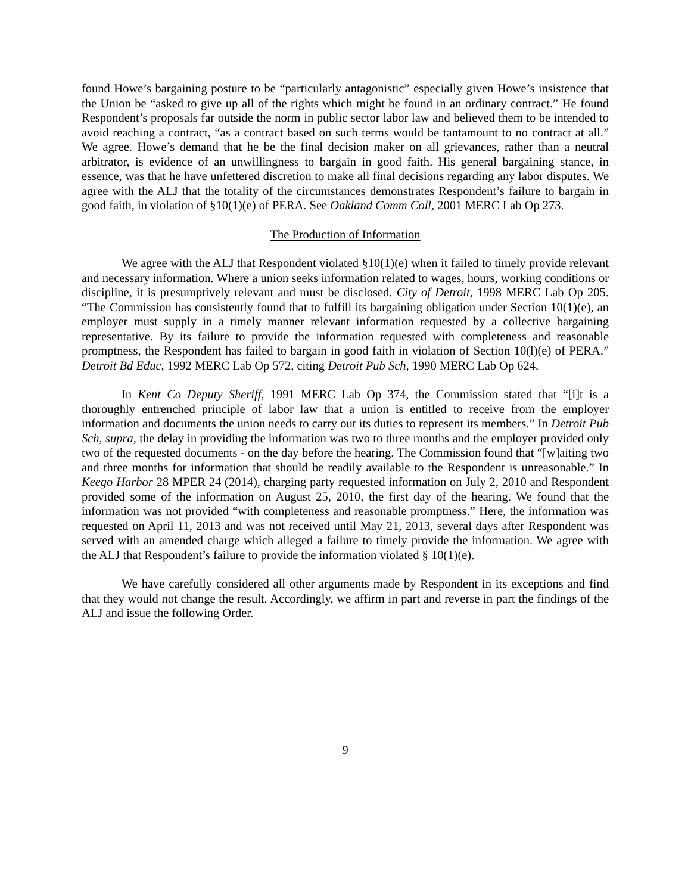found Howe’s bargaining posture to be “particularly antagonistic” especially given Howe’s insistence that the Union be “asked to give up all of the rights which might be found in an ordinary contract.” He found Respondent’s proposals far outside the norm in public sector labor law and believed them to be intended to avoid reaching a contract, “as a contract based on such terms would be tantamount to no contract at all.” We agree. Howe’s demand that he be the final decision maker on all grievances, rather than a neutral arbitrator, is evidence of an unwillingness to bargain in good faith. His general bargaining stance, in essence, was that he have unfettered discretion to make all final decisions regarding any labor disputes. We agree with the ALJ that the totality of the circumstances demonstrates Respondent’s failure to bargain in good faith, in violation of §10(1)(e) of PERA. See Oakland Comm Coll, 2001 MERC Lab Op 273.
The Production of Information
We agree with the ALJ that Respondent violated §10(1)(e) when it failed to timely provide relevant and necessary information. Where a union seeks information related to wages, hours, working conditions or discipline, it is presumptively relevant and must be disclosed. City of Detroit, 1998 MERC Lab Op 205. “The Commission has consistently found that to fulfill its bargaining obligation under Section 10(1)(e), an employer must supply in a timely manner relevant information requested by a collective bargaining representative. By its failure to provide the information requested with completeness and reasonable promptness, the Respondent has failed to bargain in good faith in violation of Section 10(l)(e) of PERA.” Detroit Bd Educ, 1992 MERC Lab Op 572, citing Detroit Pub Sch, 1990 MERC Lab Op 624.
In Kent Co Deputy Sheriff, 1991 MERC Lab Op 374, the Commission stated that “[i]t is a thoroughly entrenched principle of labor law that a union is entitled to receive from the employer information and documents the union needs to carry out its duties to represent its members.” In Detroit Pub Sch, supra, the delay in providing the information was two to three months and the employer provided only two of the requested documents - on the day before the hearing. The Commission found that “[w]aiting two and three months for information that should be readily available to the Respondent is unreasonable.” In Keego Harbor 28 MPER 24 (2014), charging party requested information on July 2, 2010 and Respondent provided some of the information on August 25, 2010, the first day of the hearing. We found that the information was not provided “with completeness and reasonable promptness.” Here, the information was requested on April 11, 2013 and was not received until May 21, 2013, several days after Respondent was served with an amended charge which alleged a failure to timely provide the information. We agree with the ALJ that Respondent’s failure to provide the information violated § 10(1)(e).
We have carefully considered all other arguments made by Respondent in its exceptions and find that they would not change the result. Accordingly, we affirm in part and reverse in part the findings of the ALJ and issue the following Order.
9